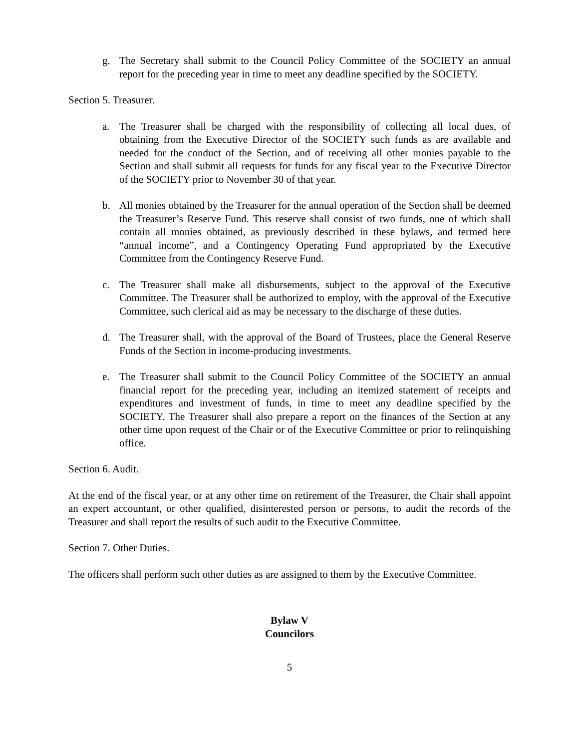g. The Secretary shall submit to the Council Policy Committee of the SOCIETY an annual report for the preceding year in time to meet any deadline specified by the SOCIETY.
Section 5. Treasurer.
a. The Treasurer shall be charged with the responsibility of collecting all local dues, of obtaining from the Executive Director of the SOCIETY such funds as are available and needed for the conduct of the Section, and of receiving all other monies payable to the Section and shall submit all requests for funds for any fiscal year to the Executive Director of the SOCIETY prior to November 30 of that year.
b. All monies obtained by the Treasurer for the annual operation of the Section shall be deemed the Treasurer’s Reserve Fund. This reserve shall consist of two funds, one of which shall contain all monies obtained, as previously described in these bylaws, and termed here “annual income”, and a Contingency Operating Fund appropriated by the Executive Committee from the Contingency Reserve Fund.
c. The Treasurer shall make all disbursements, subject to the approval of the Executive Committee. The Treasurer shall be authorized to employ, with the approval of the Executive Committee, such clerical aid as may be necessary to the discharge of these duties.
d. The Treasurer shall, with the approval of the Board of Trustees, place the General Reserve Funds of the Section in income-producing investments.
e. The Treasurer shall submit to the Council Policy Committee of the SOCIETY an annual financial report for the preceding year, including an itemized statement of receipts and expenditures and investment of funds, in time to meet any deadline specified by the SOCIETY. The Treasurer shall also prepare a report on the finances of the Section at any other time upon request of the Chair or of the Executive Committee or prior to relinquishing office.
Section 6. Audit.
At the end of the fiscal year, or at any other time on retirement of the Treasurer, the Chair shall appoint an expert accountant, or other qualified, disinterested person or persons, to audit the records of the Treasurer and shall report the results of such audit to the Executive Committee.
Section 7. Other Duties.
The officers shall perform such other duties as are assigned to them by the Executive Committee.
Bylaw V
Councilors
5